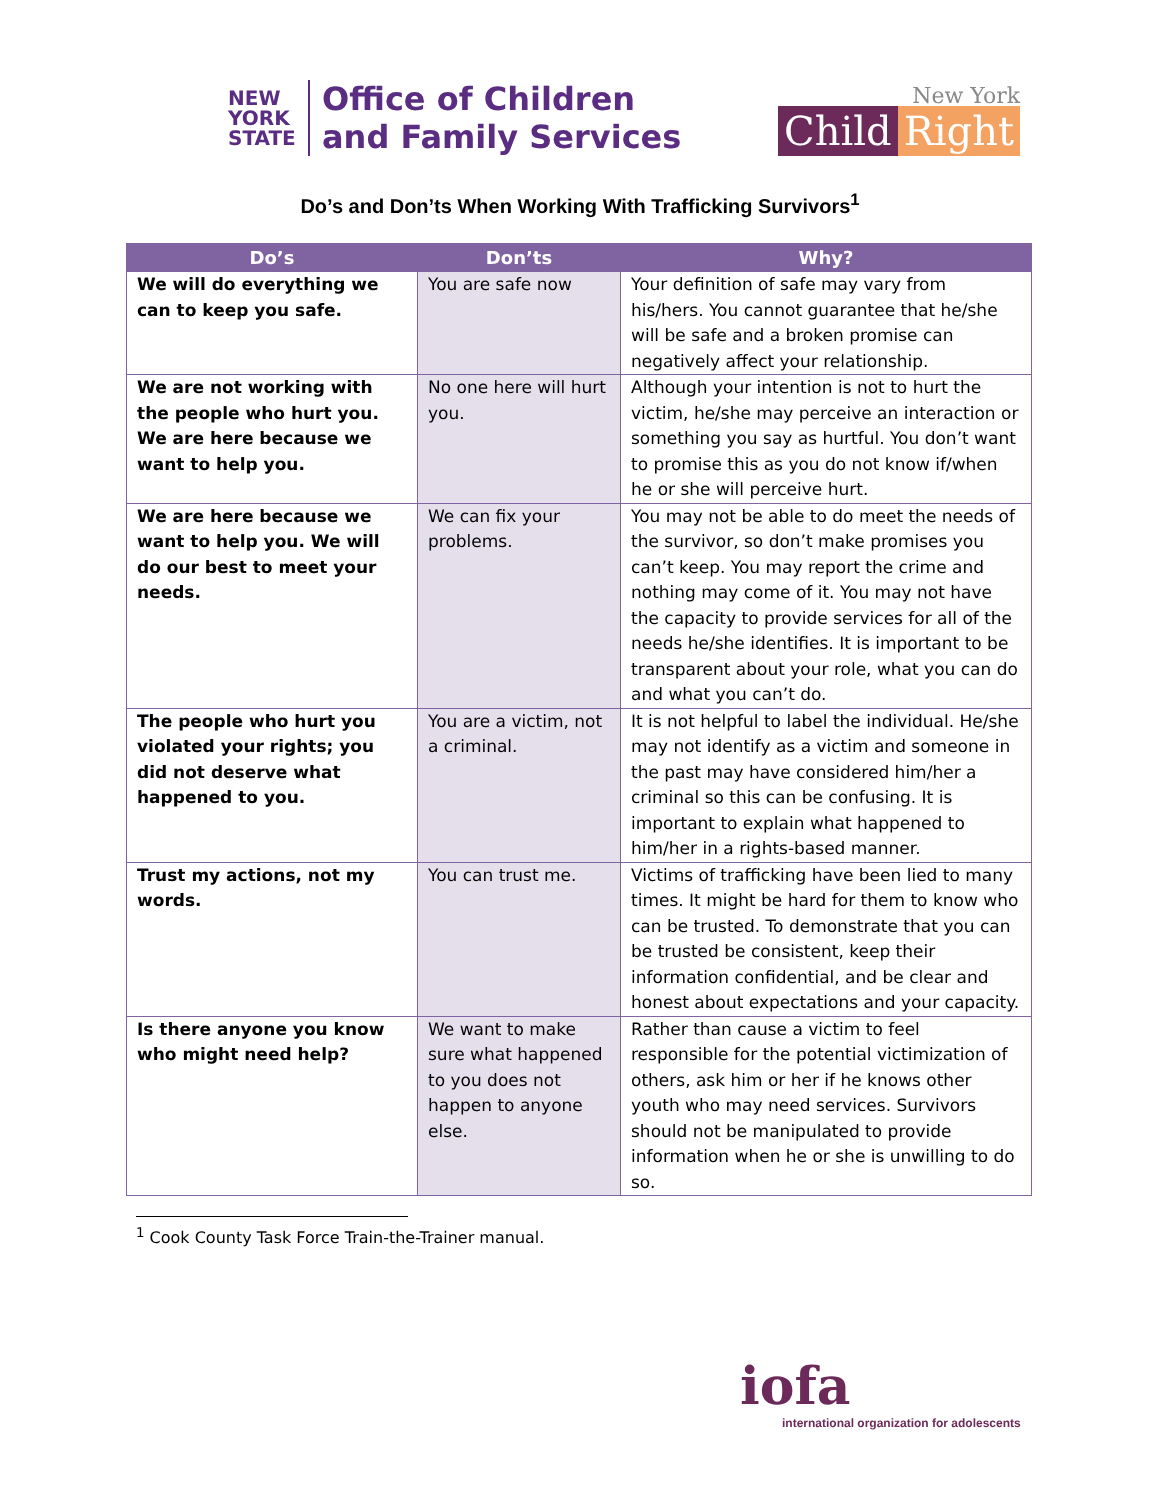NEW YORK STATE
Office of Children
and Family Services
New York
Child Right
Do’s and Don’ts When Working With Trafficking Survivors<sup>1</sup>
| Do’s | Don’ts | Why? |
| --- | --- | --- |
| We will do everything we can to keep you safe. | You are safe now | Your definition of safe may vary from his/hers. You cannot guarantee that he/she will be safe and a broken promise can negatively affect your relationship. |
| We are not working with the people who hurt you. We are here because we want to help you. | No one here will hurt you. | Although your intention is not to hurt the victim, he/she may perceive an interaction or something you say as hurtful. You don’t want to promise this as you do not know if/when he or she will perceive hurt. |
| We are here because we want to help you. We will do our best to meet your needs. | We can fix your problems. | You may not be able to do meet the needs of the survivor, so don’t make promises you can’t keep. You may report the crime and nothing may come of it. You may not have the capacity to provide services for all of the needs he/she identifies. It is important to be transparent about your role, what you can do and what you can’t do. |
| The people who hurt you violated your rights; you did not deserve what happened to you. | You are a victim, not a criminal. | It is not helpful to label the individual. He/she may not identify as a victim and someone in the past may have considered him/her a criminal so this can be confusing. It is important to explain what happened to him/her in a rights-based manner. |
| Trust my actions, not my words. | You can trust me. | Victims of trafficking have been lied to many times. It might be hard for them to know who can be trusted. To demonstrate that you can be trusted be consistent, keep their information confidential, and be clear and honest about expectations and your capacity. |
| Is there anyone you know who might need help? | We want to make sure what happened to you does not happen to anyone else. | Rather than cause a victim to feel responsible for the potential victimization of others, ask him or her if he knows other youth who may need services. Survivors should not be manipulated to provide information when he or she is unwilling to do so. |
<sup>1</sup> Cook County Task Force Train-the-Trainer manual.
iofa
international organization for adolescents